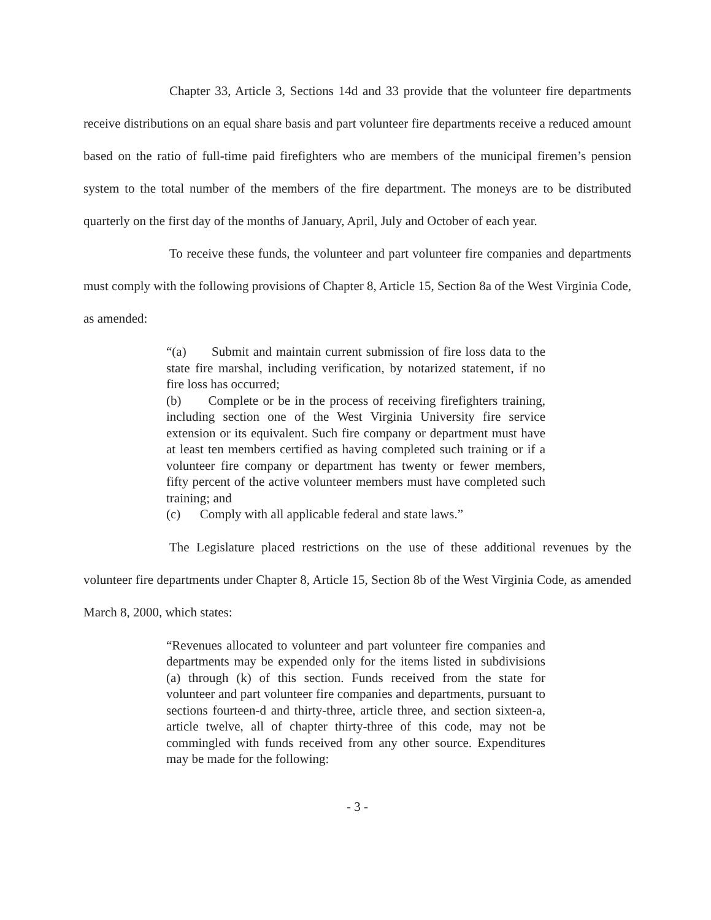Chapter 33, Article 3, Sections 14d and 33 provide that the volunteer fire departments receive distributions on an equal share basis and part volunteer fire departments receive a reduced amount based on the ratio of full-time paid firefighters who are members of the municipal firemen’s pension system to the total number of the members of the fire department. The moneys are to be distributed quarterly on the first day of the months of January, April, July and October of each year.
To receive these funds, the volunteer and part volunteer fire companies and departments must comply with the following provisions of Chapter 8, Article 15, Section 8a of the West Virginia Code, as amended:
“(a) Submit and maintain current submission of fire loss data to the state fire marshal, including verification, by notarized statement, if no fire loss has occurred;
(b) Complete or be in the process of receiving firefighters training, including section one of the West Virginia University fire service extension or its equivalent. Such fire company or department must have at least ten members certified as having completed such training or if a volunteer fire company or department has twenty or fewer members, fifty percent of the active volunteer members must have completed such training; and
(c) Comply with all applicable federal and state laws.”
The Legislature placed restrictions on the use of these additional revenues by the volunteer fire departments under Chapter 8, Article 15, Section 8b of the West Virginia Code, as amended March 8, 2000, which states:
“Revenues allocated to volunteer and part volunteer fire companies and departments may be expended only for the items listed in subdivisions (a) through (k) of this section. Funds received from the state for volunteer and part volunteer fire companies and departments, pursuant to sections fourteen-d and thirty-three, article three, and section sixteen-a, article twelve, all of chapter thirty-three of this code, may not be commingled with funds received from any other source. Expenditures may be made for the following:
- 3 -